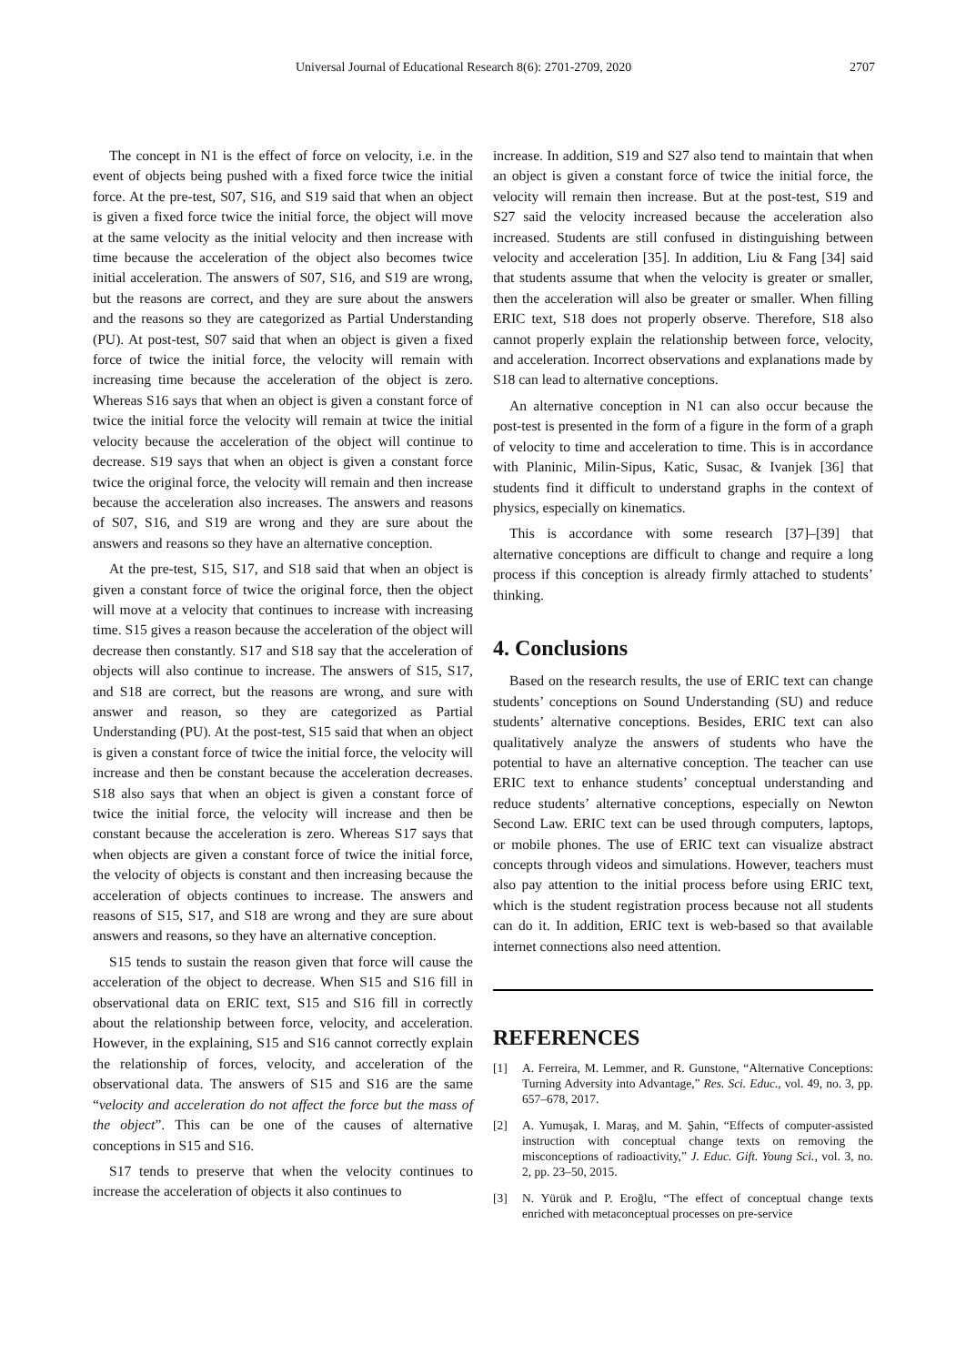Universal Journal of Educational Research 8(6): 2701-2709, 2020 2707
The concept in N1 is the effect of force on velocity, i.e. in the event of objects being pushed with a fixed force twice the initial force. At the pre-test, S07, S16, and S19 said that when an object is given a fixed force twice the initial force, the object will move at the same velocity as the initial velocity and then increase with time because the acceleration of the object also becomes twice initial acceleration. The answers of S07, S16, and S19 are wrong, but the reasons are correct, and they are sure about the answers and the reasons so they are categorized as Partial Understanding (PU). At post-test, S07 said that when an object is given a fixed force of twice the initial force, the velocity will remain with increasing time because the acceleration of the object is zero. Whereas S16 says that when an object is given a constant force of twice the initial force the velocity will remain at twice the initial velocity because the acceleration of the object will continue to decrease. S19 says that when an object is given a constant force twice the original force, the velocity will remain and then increase because the acceleration also increases. The answers and reasons of S07, S16, and S19 are wrong and they are sure about the answers and reasons so they have an alternative conception.
At the pre-test, S15, S17, and S18 said that when an object is given a constant force of twice the original force, then the object will move at a velocity that continues to increase with increasing time. S15 gives a reason because the acceleration of the object will decrease then constantly. S17 and S18 say that the acceleration of objects will also continue to increase. The answers of S15, S17, and S18 are correct, but the reasons are wrong, and sure with answer and reason, so they are categorized as Partial Understanding (PU). At the post-test, S15 said that when an object is given a constant force of twice the initial force, the velocity will increase and then be constant because the acceleration decreases. S18 also says that when an object is given a constant force of twice the initial force, the velocity will increase and then be constant because the acceleration is zero. Whereas S17 says that when objects are given a constant force of twice the initial force, the velocity of objects is constant and then increasing because the acceleration of objects continues to increase. The answers and reasons of S15, S17, and S18 are wrong and they are sure about answers and reasons, so they have an alternative conception.
S15 tends to sustain the reason given that force will cause the acceleration of the object to decrease. When S15 and S16 fill in observational data on ERIC text, S15 and S16 fill in correctly about the relationship between force, velocity, and acceleration. However, in the explaining, S15 and S16 cannot correctly explain the relationship of forces, velocity, and acceleration of the observational data. The answers of S15 and S16 are the same “velocity and acceleration do not affect the force but the mass of the object”. This can be one of the causes of alternative conceptions in S15 and S16.
S17 tends to preserve that when the velocity continues to increase the acceleration of objects it also continues to
increase. In addition, S19 and S27 also tend to maintain that when an object is given a constant force of twice the initial force, the velocity will remain then increase. But at the post-test, S19 and S27 said the velocity increased because the acceleration also increased. Students are still confused in distinguishing between velocity and acceleration [35]. In addition, Liu & Fang [34] said that students assume that when the velocity is greater or smaller, then the acceleration will also be greater or smaller. When filling ERIC text, S18 does not properly observe. Therefore, S18 also cannot properly explain the relationship between force, velocity, and acceleration. Incorrect observations and explanations made by S18 can lead to alternative conceptions.
An alternative conception in N1 can also occur because the post-test is presented in the form of a figure in the form of a graph of velocity to time and acceleration to time. This is in accordance with Planinic, Milin-Sipus, Katic, Susac, & Ivanjek [36] that students find it difficult to understand graphs in the context of physics, especially on kinematics.
This is accordance with some research [37]–[39] that alternative conceptions are difficult to change and require a long process if this conception is already firmly attached to students’ thinking.
4. Conclusions
Based on the research results, the use of ERIC text can change students’ conceptions on Sound Understanding (SU) and reduce students’ alternative conceptions. Besides, ERIC text can also qualitatively analyze the answers of students who have the potential to have an alternative conception. The teacher can use ERIC text to enhance students’ conceptual understanding and reduce students’ alternative conceptions, especially on Newton Second Law. ERIC text can be used through computers, laptops, or mobile phones. The use of ERIC text can visualize abstract concepts through videos and simulations. However, teachers must also pay attention to the initial process before using ERIC text, which is the student registration process because not all students can do it. In addition, ERIC text is web-based so that available internet connections also need attention.
REFERENCES
[1] A. Ferreira, M. Lemmer, and R. Gunstone, “Alternative Conceptions: Turning Adversity into Advantage,” Res. Sci. Educ., vol. 49, no. 3, pp. 657–678, 2017.
[2] A. Yumuşak, I. Maraş, and M. Şahin, “Effects of computer-assisted instruction with conceptual change texts on removing the misconceptions of radioactivity,” J. Educ. Gift. Young Sci., vol. 3, no. 2, pp. 23–50, 2015.
[3] N. Yürük and P. Eroğlu, “The effect of conceptual change texts enriched with metaconceptual processes on pre-service